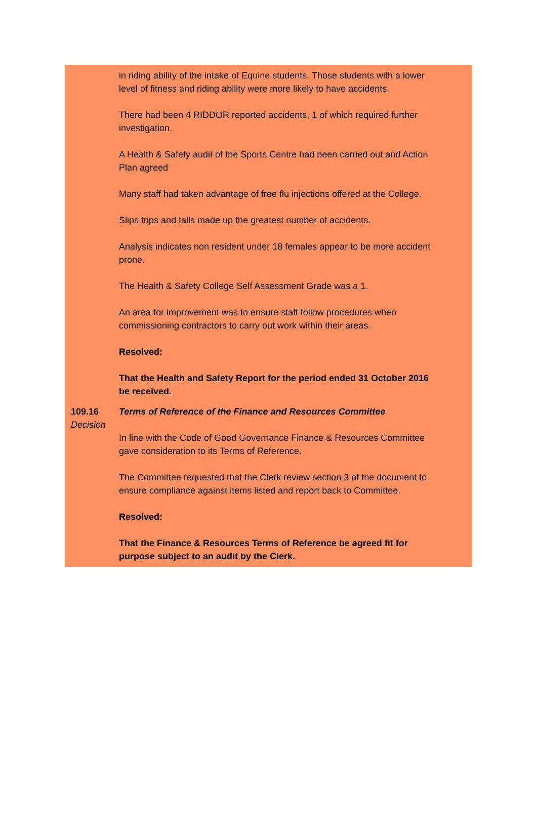in riding ability of the intake of Equine students. Those students with a lower level of fitness and riding ability were more likely to have accidents.
There had been 4 RIDDOR reported accidents, 1 of which required further investigation.
A Health & Safety audit of the Sports Centre had been carried out and Action Plan agreed
Many staff had taken advantage of free flu injections offered at the College.
Slips trips and falls made up the greatest number of accidents.
Analysis indicates non resident under 18 females appear to be more accident prone.
The Health & Safety College Self Assessment Grade was a 1.
An area for improvement was to ensure staff follow procedures when commissioning contractors to carry out work within their areas.
Resolved:
That the Health and Safety Report for the period ended 31 October 2016 be received.
109.16
Decision
Terms of Reference of the Finance and Resources Committee
In line with the Code of Good Governance Finance & Resources Committee gave consideration to its Terms of Reference.
The Committee requested that the Clerk review section 3 of the document to ensure compliance against items listed and report back to Committee.
Resolved:
That the Finance & Resources Terms of Reference be agreed fit for purpose subject to an audit by the Clerk.